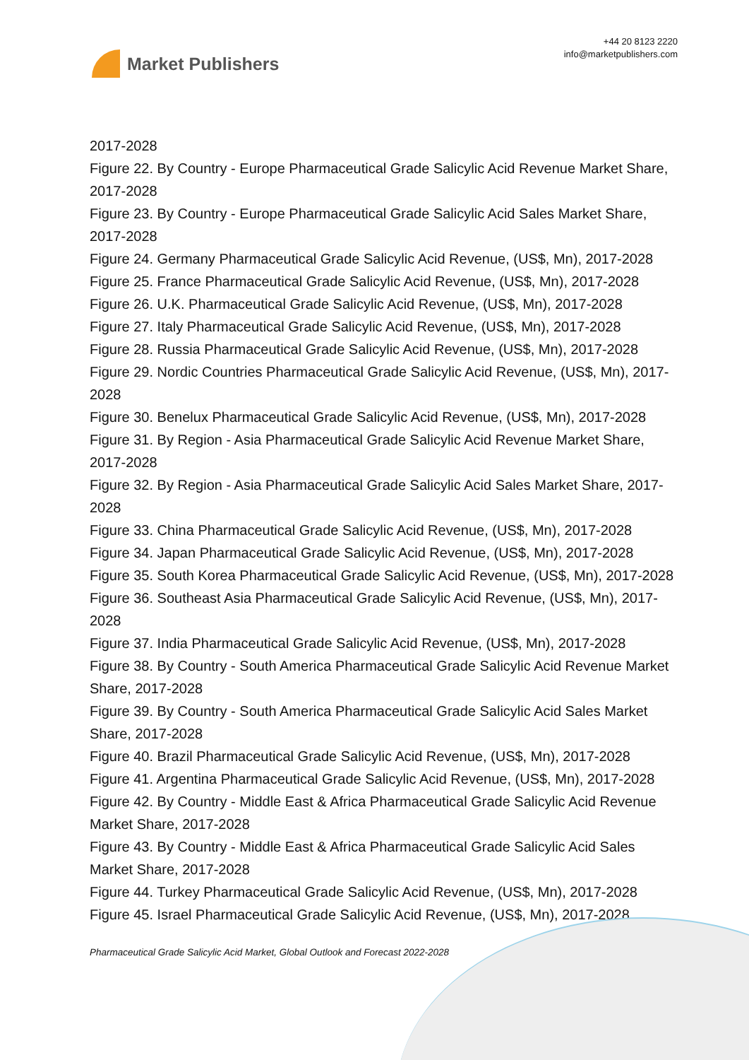Market Publishers
+44 20 8123 2220
info@marketpublishers.com
2017-2028
Figure 22. By Country - Europe Pharmaceutical Grade Salicylic Acid Revenue Market Share, 2017-2028
Figure 23. By Country - Europe Pharmaceutical Grade Salicylic Acid Sales Market Share, 2017-2028
Figure 24. Germany Pharmaceutical Grade Salicylic Acid Revenue, (US$, Mn), 2017-2028
Figure 25. France Pharmaceutical Grade Salicylic Acid Revenue, (US$, Mn), 2017-2028
Figure 26. U.K. Pharmaceutical Grade Salicylic Acid Revenue, (US$, Mn), 2017-2028
Figure 27. Italy Pharmaceutical Grade Salicylic Acid Revenue, (US$, Mn), 2017-2028
Figure 28. Russia Pharmaceutical Grade Salicylic Acid Revenue, (US$, Mn), 2017-2028
Figure 29. Nordic Countries Pharmaceutical Grade Salicylic Acid Revenue, (US$, Mn), 2017-2028
Figure 30. Benelux Pharmaceutical Grade Salicylic Acid Revenue, (US$, Mn), 2017-2028
Figure 31. By Region - Asia Pharmaceutical Grade Salicylic Acid Revenue Market Share, 2017-2028
Figure 32. By Region - Asia Pharmaceutical Grade Salicylic Acid Sales Market Share, 2017-2028
Figure 33. China Pharmaceutical Grade Salicylic Acid Revenue, (US$, Mn), 2017-2028
Figure 34. Japan Pharmaceutical Grade Salicylic Acid Revenue, (US$, Mn), 2017-2028
Figure 35. South Korea Pharmaceutical Grade Salicylic Acid Revenue, (US$, Mn), 2017-2028
Figure 36. Southeast Asia Pharmaceutical Grade Salicylic Acid Revenue, (US$, Mn), 2017-2028
Figure 37. India Pharmaceutical Grade Salicylic Acid Revenue, (US$, Mn), 2017-2028
Figure 38. By Country - South America Pharmaceutical Grade Salicylic Acid Revenue Market Share, 2017-2028
Figure 39. By Country - South America Pharmaceutical Grade Salicylic Acid Sales Market Share, 2017-2028
Figure 40. Brazil Pharmaceutical Grade Salicylic Acid Revenue, (US$, Mn), 2017-2028
Figure 41. Argentina Pharmaceutical Grade Salicylic Acid Revenue, (US$, Mn), 2017-2028
Figure 42. By Country - Middle East & Africa Pharmaceutical Grade Salicylic Acid Revenue Market Share, 2017-2028
Figure 43. By Country - Middle East & Africa Pharmaceutical Grade Salicylic Acid Sales Market Share, 2017-2028
Figure 44. Turkey Pharmaceutical Grade Salicylic Acid Revenue, (US$, Mn), 2017-2028
Figure 45. Israel Pharmaceutical Grade Salicylic Acid Revenue, (US$, Mn), 2017-2028
Pharmaceutical Grade Salicylic Acid Market, Global Outlook and Forecast 2022-2028